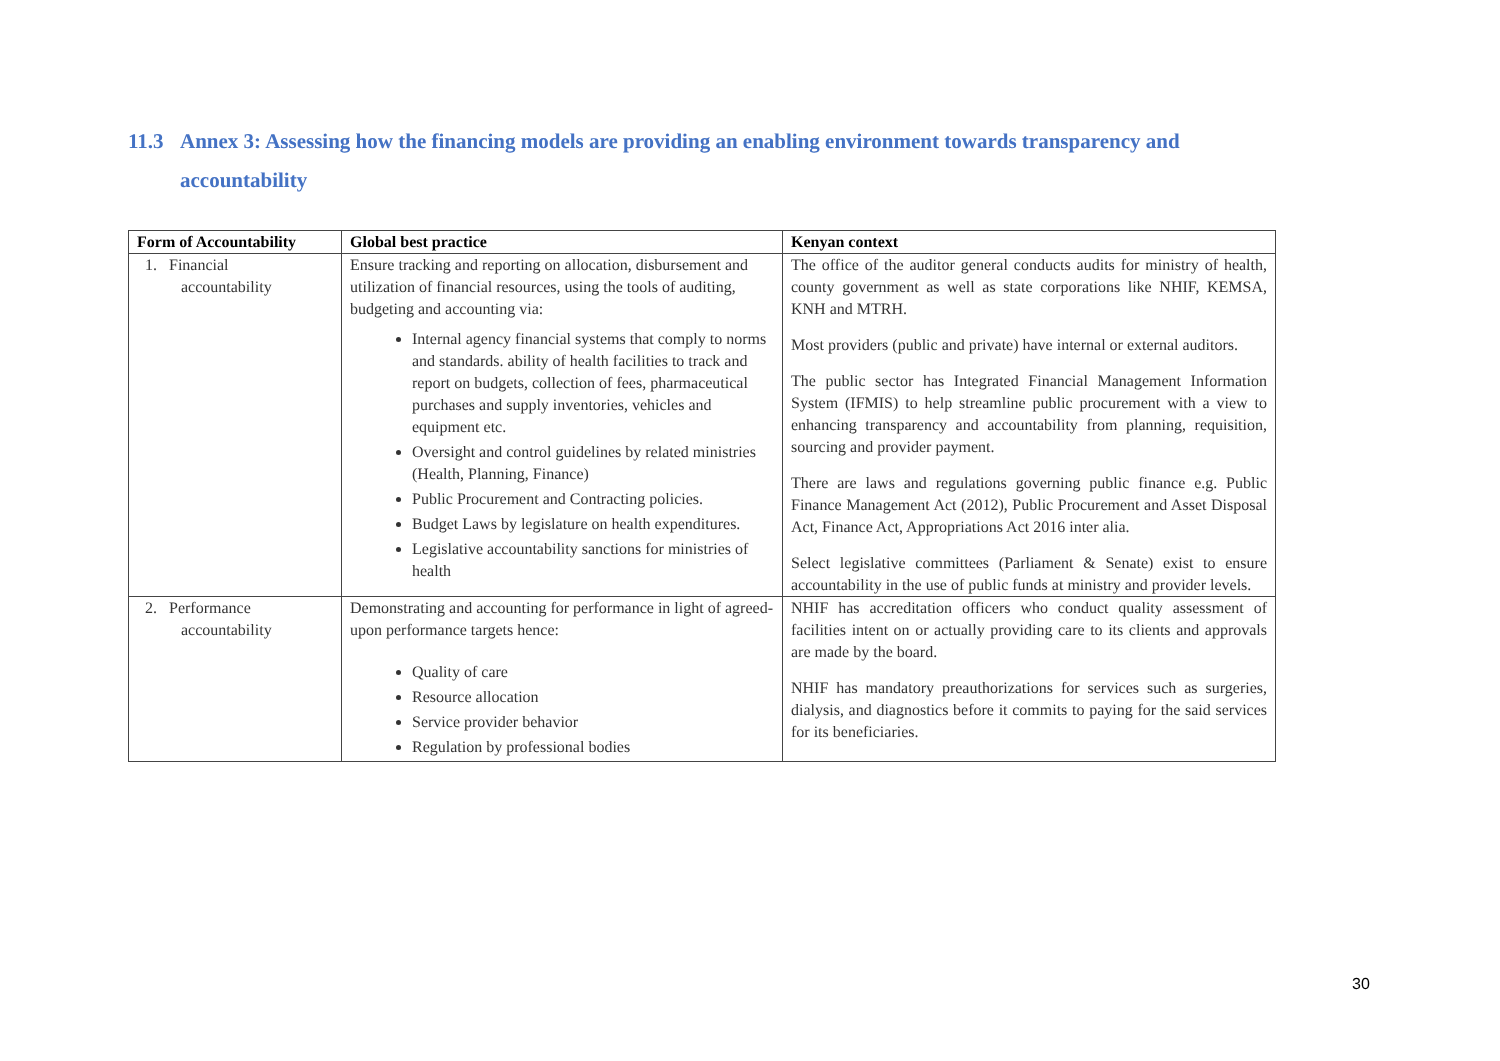11.3 Annex 3: Assessing how the financing models are providing an enabling environment towards transparency and
accountability
| Form of Accountability | Global best practice | Kenyan context |
| --- | --- | --- |
| 1. Financial accountability | Ensure tracking and reporting on allocation, disbursement and utilization of financial resources, using the tools of auditing, budgeting and accounting via: Internal agency financial systems that comply to norms and standards. ability of health facilities to track and report on budgets, collection of fees, pharmaceutical purchases and supply inventories, vehicles and equipment etc. Oversight and control guidelines by related ministries (Health, Planning, Finance) Public Procurement and Contracting policies. Budget Laws by legislature on health expenditures. Legislative accountability sanctions for ministries of health | The office of the auditor general conducts audits for ministry of health, county government as well as state corporations like NHIF, KEMSA, KNH and MTRH. Most providers (public and private) have internal or external auditors. The public sector has Integrated Financial Management Information System (IFMIS) to help streamline public procurement with a view to enhancing transparency and accountability from planning, requisition, sourcing and provider payment. There are laws and regulations governing public finance e.g. Public Finance Management Act (2012), Public Procurement and Asset Disposal Act, Finance Act, Appropriations Act 2016 inter alia. Select legislative committees (Parliament & Senate) exist to ensure accountability in the use of public funds at ministry and provider levels. |
| 2. Performance accountability | Demonstrating and accounting for performance in light of agreed-upon performance targets hence: Quality of care Resource allocation Service provider behavior Regulation by professional bodies | NHIF has accreditation officers who conduct quality assessment of facilities intent on or actually providing care to its clients and approvals are made by the board. NHIF has mandatory preauthorizations for services such as surgeries, dialysis, and diagnostics before it commits to paying for the said services for its beneficiaries. |
30